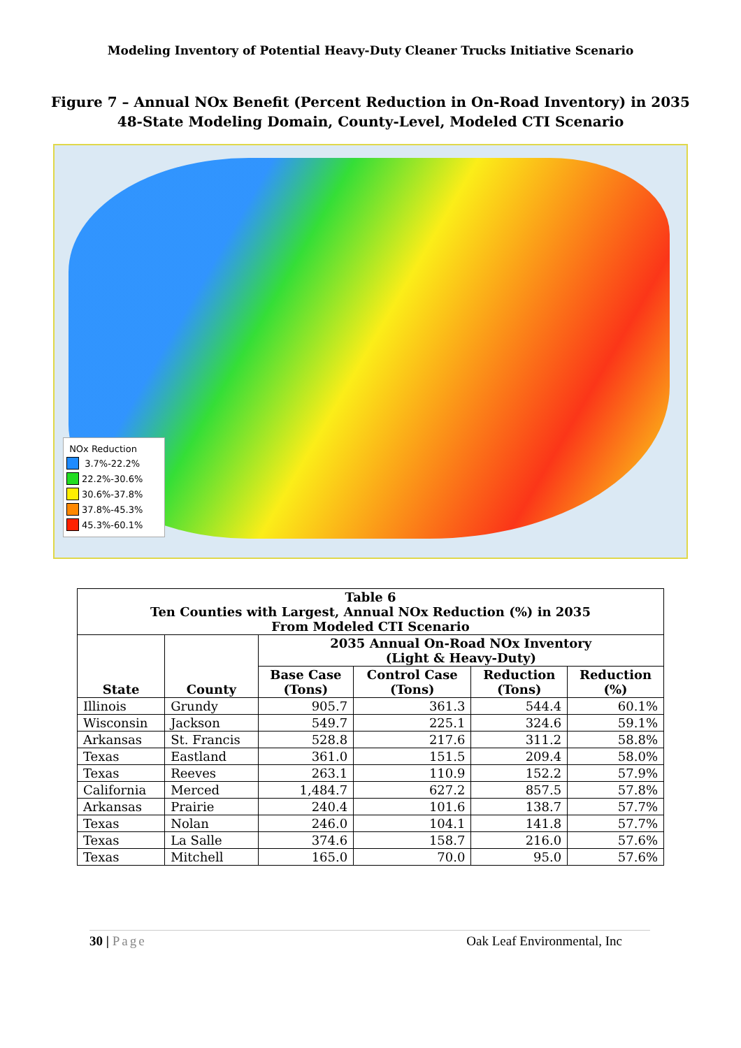Modeling Inventory of Potential Heavy-Duty Cleaner Trucks Initiative Scenario
Figure 7 – Annual NOx Benefit (Percent Reduction in On-Road Inventory) in 2035
48-State Modeling Domain, County-Level, Modeled CTI Scenario
NOx Reduction
3.7%-22.2%
22.2%-30.6%
30.6%-37.8%
37.8%-45.3%
45.3%-60.1%
| Table 6 Ten Counties with Largest, Annual NOx Reduction (%) in 2035 From Modeled CTI Scenario | | | | | |
| --- | --- | --- | --- | --- | --- |
| State | County | 2035 Annual On-Road NOx Inventory (Light & Heavy-Duty) | | | |
| | | Base Case (Tons) | Control Case (Tons) | Reduction (Tons) | Reduction (%) |
| Illinois | Grundy | 905.7 | 361.3 | 544.4 | 60.1% |
| Wisconsin | Jackson | 549.7 | 225.1 | 324.6 | 59.1% |
| Arkansas | St. Francis | 528.8 | 217.6 | 311.2 | 58.8% |
| Texas | Eastland | 361.0 | 151.5 | 209.4 | 58.0% |
| Texas | Reeves | 263.1 | 110.9 | 152.2 | 57.9% |
| California | Merced | 1,484.7 | 627.2 | 857.5 | 57.8% |
| Arkansas | Prairie | 240.4 | 101.6 | 138.7 | 57.7% |
| Texas | Nolan | 246.0 | 104.1 | 141.8 | 57.7% |
| Texas | La Salle | 374.6 | 158.7 | 216.0 | 57.6% |
| Texas | Mitchell | 165.0 | 70.0 | 95.0 | 57.6% |
30 | Page Oak Leaf Environmental, Inc